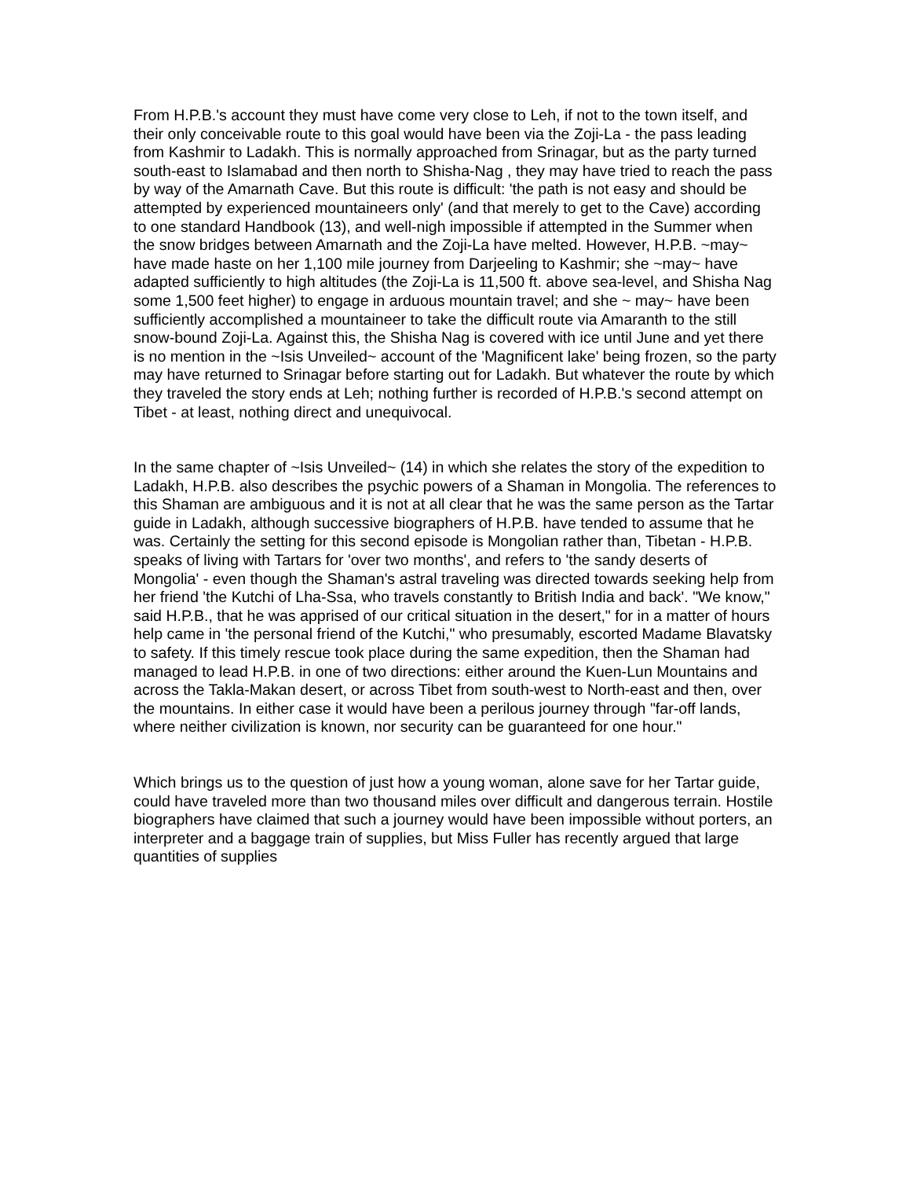From H.P.B.'s account they must have come very close to Leh, if not to the town itself, and their only conceivable route to this goal would have been via the Zoji-La - the pass leading from Kashmir to Ladakh. This is normally approached from Srinagar, but as the party turned south-east to Islamabad and then north to Shisha-Nag , they may have tried to reach the pass by way of the Amarnath Cave. But this route is difficult: 'the path is not easy and should be attempted by experienced mountaineers only' (and that merely to get to the Cave) according to one standard Handbook (13), and well-nigh impossible if attempted in the Summer when the snow bridges between Amarnath and the Zoji-La have melted. However, H.P.B. ~may~ have made haste on her 1,100 mile journey from Darjeeling to Kashmir; she ~may~ have adapted sufficiently to high altitudes (the Zoji-La is 11,500 ft. above sea-level, and Shisha Nag some 1,500 feet higher) to engage in arduous mountain travel; and she ~ may~ have been sufficiently accomplished a mountaineer to take the difficult route via Amaranth to the still snow-bound Zoji-La. Against this, the Shisha Nag is covered with ice until June and yet there is no mention in the ~Isis Unveiled~ account of the 'Magnificent lake' being frozen, so the party may have returned to Srinagar before starting out for Ladakh. But whatever the route by which they traveled the story ends at Leh; nothing further is recorded of H.P.B.'s second attempt on Tibet - at least, nothing direct and unequivocal.
In the same chapter of ~Isis Unveiled~ (14) in which she relates the story of the expedition to Ladakh, H.P.B. also describes the psychic powers of a Shaman in Mongolia. The references to this Shaman are ambiguous and it is not at all clear that he was the same person as the Tartar guide in Ladakh, although successive biographers of H.P.B. have tended to assume that he was. Certainly the setting for this second episode is Mongolian rather than, Tibetan - H.P.B. speaks of living with Tartars for 'over two months', and refers to 'the sandy deserts of Mongolia' - even though the Shaman's astral traveling was directed towards seeking help from her friend 'the Kutchi of Lha-Ssa, who travels constantly to British India and back'. "We know," said H.P.B., that he was apprised of our critical situation in the desert," for in a matter of hours help came in 'the personal friend of the Kutchi," who presumably, escorted Madame Blavatsky to safety. If this timely rescue took place during the same expedition, then the Shaman had managed to lead H.P.B. in one of two directions: either around the Kuen-Lun Mountains and across the Takla-Makan desert, or across Tibet from south-west to North-east and then, over the mountains. In either case it would have been a perilous journey through "far-off lands, where neither civilization is known, nor security can be guaranteed for one hour."
Which brings us to the question of just how a young woman, alone save for her Tartar guide, could have traveled more than two thousand miles over difficult and dangerous terrain. Hostile biographers have claimed that such a journey would have been impossible without porters, an interpreter and a baggage train of supplies, but Miss Fuller has recently argued that large quantities of supplies